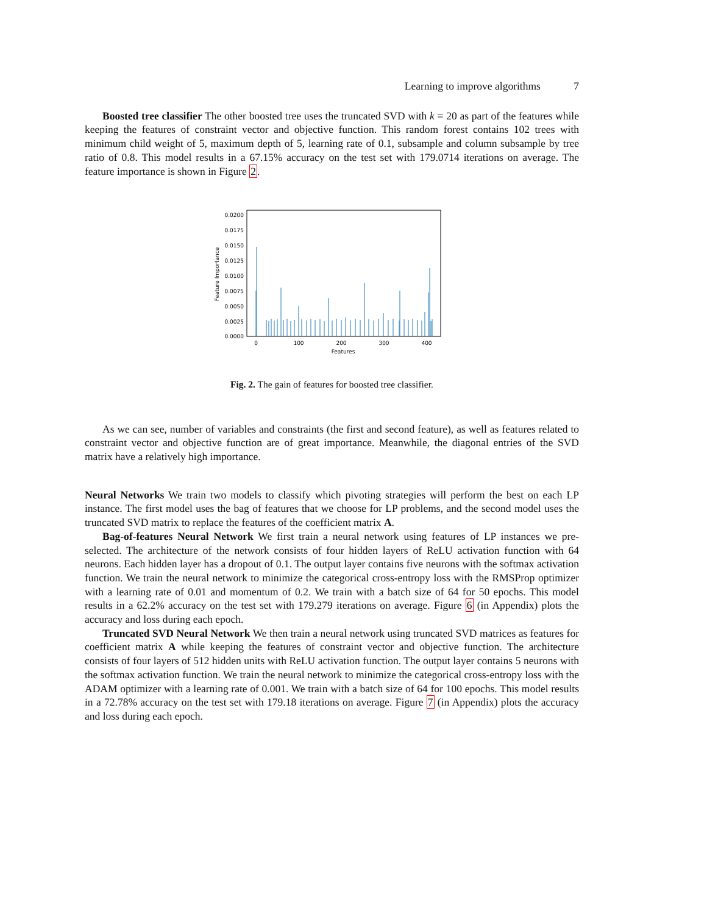Learning to improve algorithms 7
Boosted tree classifier The other boosted tree uses the truncated SVD with k = 20 as part of the features while keeping the features of constraint vector and objective function. This random forest contains 102 trees with minimum child weight of 5, maximum depth of 5, learning rate of 0.1, subsample and column subsample by tree ratio of 0.8. This model results in a 67.15% accuracy on the test set with 179.0714 iterations on average. The feature importance is shown in Figure 2.
0.0200
0.0175
0.0150
0.0125
0.0100
0.0075
0.0050
0.0025
0.0000
0
100
200
300
400
Features
Feature Importance
Fig. 2. The gain of features for boosted tree classifier.
As we can see, number of variables and constraints (the first and second feature), as well as features related to constraint vector and objective function are of great importance. Meanwhile, the diagonal entries of the SVD matrix have a relatively high importance.
Neural Networks We train two models to classify which pivoting strategies will perform the best on each LP instance. The first model uses the bag of features that we choose for LP problems, and the second model uses the truncated SVD matrix to replace the features of the coefficient matrix A.
Bag-of-features Neural Network We first train a neural network using features of LP instances we pre-selected. The architecture of the network consists of four hidden layers of ReLU activation function with 64 neurons. Each hidden layer has a dropout of 0.1. The output layer contains five neurons with the softmax activation function. We train the neural network to minimize the categorical cross-entropy loss with the RMSProp optimizer with a learning rate of 0.01 and momentum of 0.2. We train with a batch size of 64 for 50 epochs. This model results in a 62.2% accuracy on the test set with 179.279 iterations on average. Figure 6 (in Appendix) plots the accuracy and loss during each epoch.
Truncated SVD Neural Network We then train a neural network using truncated SVD matrices as features for coefficient matrix A while keeping the features of constraint vector and objective function. The architecture consists of four layers of 512 hidden units with ReLU activation function. The output layer contains 5 neurons with the softmax activation function. We train the neural network to minimize the categorical cross-entropy loss with the ADAM optimizer with a learning rate of 0.001. We train with a batch size of 64 for 100 epochs. This model results in a 72.78% accuracy on the test set with 179.18 iterations on average. Figure 7 (in Appendix) plots the accuracy and loss during each epoch.